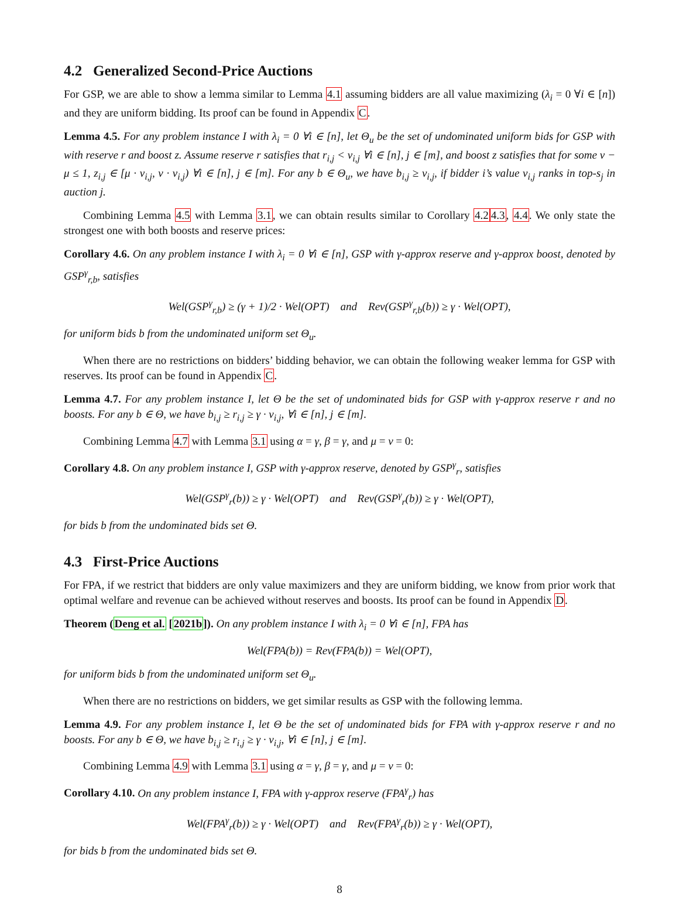4.2 Generalized Second-Price Auctions
For GSP, we are able to show a lemma similar to Lemma 4.1 assuming bidders are all value maximizing (λ<sub>i</sub> = 0 ∀i ∈ [n]) and they are uniform bidding. Its proof can be found in Appendix C.
Lemma 4.5. For any problem instance I with λ<sub>i</sub> = 0 ∀i ∈ [n], let Θ<sub>u</sub> be the set of undominated uniform bids for GSP with with reserve r and boost z. Assume reserve r satisfies that r<sub>i,j</sub> < v<sub>i,j</sub> ∀i ∈ [n], j ∈ [m], and boost z satisfies that for some ν − μ ≤ 1, z<sub>i,j</sub> ∈ [μ · v<sub>i,j</sub>, ν · v<sub>i,j</sub>) ∀i ∈ [n], j ∈ [m]. For any b ∈ Θ<sub>u</sub>, we have b<sub>i,j</sub> ≥ v<sub>i,j</sub>, if bidder i’s value v<sub>i,j</sub> ranks in top-s<sub>j</sub> in auction j.
Combining Lemma 4.5 with Lemma 3.1, we can obtain results similar to Corollary 4.24.3, 4.4. We only state the strongest one with both boosts and reserve prices:
Corollary 4.6. On any problem instance I with λ<sub>i</sub> = 0 ∀i ∈ [n], GSP with γ-approx reserve and γ-approx boost, denoted by GSP<sup>γ</sup><sub>r,b</sub>, satisfies
Wel(GSP<sup>γ</sup><sub>r,b</sub>) ≥ (γ + 1)/2 · Wel(OPT) and Rev(GSP<sup>γ</sup><sub>r,b</sub>(b)) ≥ γ · Wel(OPT),
for uniform bids b from the undominated uniform set Θ<sub>u</sub>.
When there are no restrictions on bidders’ bidding behavior, we can obtain the following weaker lemma for GSP with reserves. Its proof can be found in Appendix C.
Lemma 4.7. For any problem instance I, let Θ be the set of undominated bids for GSP with γ-approx reserve r and no boosts. For any b ∈ Θ, we have b<sub>i,j</sub> ≥ r<sub>i,j</sub> ≥ γ · v<sub>i,j</sub>, ∀i ∈ [n], j ∈ [m].
Combining Lemma 4.7 with Lemma 3.1 using α = γ, β = γ, and μ = ν = 0:
Corollary 4.8. On any problem instance I, GSP with γ-approx reserve, denoted by GSP<sup>γ</sup><sub>r</sub>, satisfies
Wel(GSP<sup>γ</sup><sub>r</sub>(b)) ≥ γ · Wel(OPT) and Rev(GSP<sup>γ</sup><sub>r</sub>(b)) ≥ γ · Wel(OPT),
for bids b from the undominated bids set Θ.
4.3 First-Price Auctions
For FPA, if we restrict that bidders are only value maximizers and they are uniform bidding, we know from prior work that optimal welfare and revenue can be achieved without reserves and boosts. Its proof can be found in Appendix D.
Theorem (Deng et al. [2021b]). On any problem instance I with λ<sub>i</sub> = 0 ∀i ∈ [n], FPA has
Wel(FPA(b)) = Rev(FPA(b)) = Wel(OPT),
for uniform bids b from the undominated uniform set Θ<sub>u</sub>.
When there are no restrictions on bidders, we get similar results as GSP with the following lemma.
Lemma 4.9. For any problem instance I, let Θ be the set of undominated bids for FPA with γ-approx reserve r and no boosts. For any b ∈ Θ, we have b<sub>i,j</sub> ≥ r<sub>i,j</sub> ≥ γ · v<sub>i,j</sub>, ∀i ∈ [n], j ∈ [m].
Combining Lemma 4.9 with Lemma 3.1 using α = γ, β = γ, and μ = ν = 0:
Corollary 4.10. On any problem instance I, FPA with γ-approx reserve (FPA<sup>γ</sup><sub>r</sub>) has
Wel(FPA<sup>γ</sup><sub>r</sub>(b)) ≥ γ · Wel(OPT) and Rev(FPA<sup>γ</sup><sub>r</sub>(b)) ≥ γ · Wel(OPT),
for bids b from the undominated bids set Θ.
8